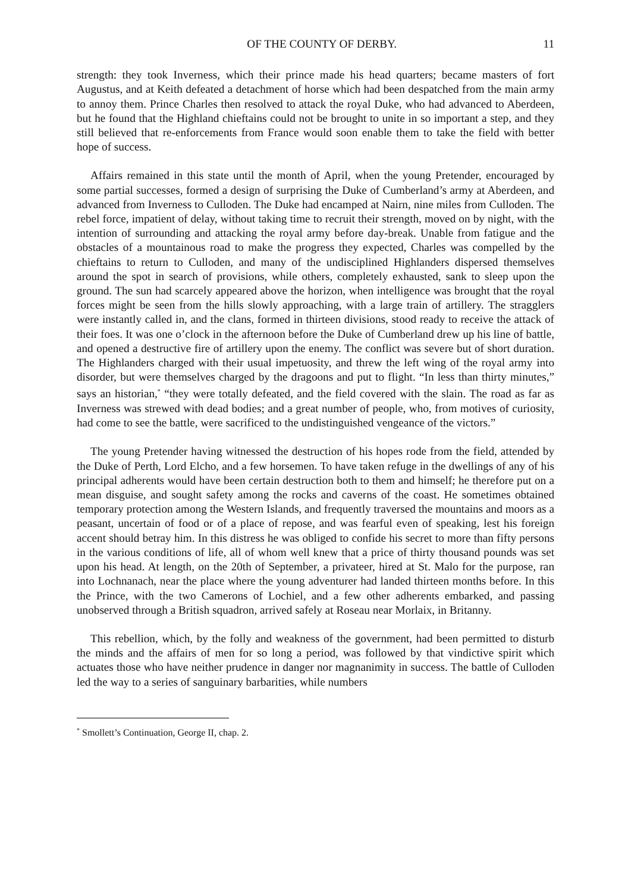OF THE COUNTY OF DERBY. 11
strength: they took Inverness, which their prince made his head quarters; became masters of fort Augustus, and at Keith defeated a detachment of horse which had been despatched from the main army to annoy them. Prince Charles then resolved to attack the royal Duke, who had advanced to Aberdeen, but he found that the Highland chieftains could not be brought to unite in so important a step, and they still believed that re-enforcements from France would soon enable them to take the field with better hope of success.
Affairs remained in this state until the month of April, when the young Pretender, encouraged by some partial successes, formed a design of surprising the Duke of Cumberland’s army at Aberdeen, and advanced from Inverness to Culloden. The Duke had encamped at Nairn, nine miles from Culloden. The rebel force, impatient of delay, without taking time to recruit their strength, moved on by night, with the intention of surrounding and attacking the royal army before day-break. Unable from fatigue and the obstacles of a mountainous road to make the progress they expected, Charles was compelled by the chieftains to return to Culloden, and many of the undisciplined Highlanders dispersed themselves around the spot in search of provisions, while others, completely exhausted, sank to sleep upon the ground. The sun had scarcely appeared above the horizon, when intelligence was brought that the royal forces might be seen from the hills slowly approaching, with a large train of artillery. The stragglers were instantly called in, and the clans, formed in thirteen divisions, stood ready to receive the attack of their foes. It was one o’clock in the afternoon before the Duke of Cumberland drew up his line of battle, and opened a destructive fire of artillery upon the enemy. The conflict was severe but of short duration. The Highlanders charged with their usual impetuosity, and threw the left wing of the royal army into disorder, but were themselves charged by the dragoons and put to flight. “In less than thirty minutes,” says an historian,<sup>*</sup> “they were totally defeated, and the field covered with the slain. The road as far as Inverness was strewed with dead bodies; and a great number of people, who, from motives of curiosity, had come to see the battle, were sacrificed to the undistinguished vengeance of the victors.”
The young Pretender having witnessed the destruction of his hopes rode from the field, attended by the Duke of Perth, Lord Elcho, and a few horsemen. To have taken refuge in the dwellings of any of his principal adherents would have been certain destruction both to them and himself; he therefore put on a mean disguise, and sought safety among the rocks and caverns of the coast. He sometimes obtained temporary protection among the Western Islands, and frequently traversed the mountains and moors as a peasant, uncertain of food or of a place of repose, and was fearful even of speaking, lest his foreign accent should betray him. In this distress he was obliged to confide his secret to more than fifty persons in the various conditions of life, all of whom well knew that a price of thirty thousand pounds was set upon his head. At length, on the 20th of September, a privateer, hired at St. Malo for the purpose, ran into Lochnanach, near the place where the young adventurer had landed thirteen months before. In this the Prince, with the two Camerons of Lochiel, and a few other adherents embarked, and passing unobserved through a British squadron, arrived safely at Roseau near Morlaix, in Britanny.
This rebellion, which, by the folly and weakness of the government, had been permitted to disturb the minds and the affairs of men for so long a period, was followed by that vindictive spirit which actuates those who have neither prudence in danger nor magnanimity in success. The battle of Culloden led the way to a series of sanguinary barbarities, while numbers
<sup>*</sup> Smollett’s Continuation, George II, chap. 2.